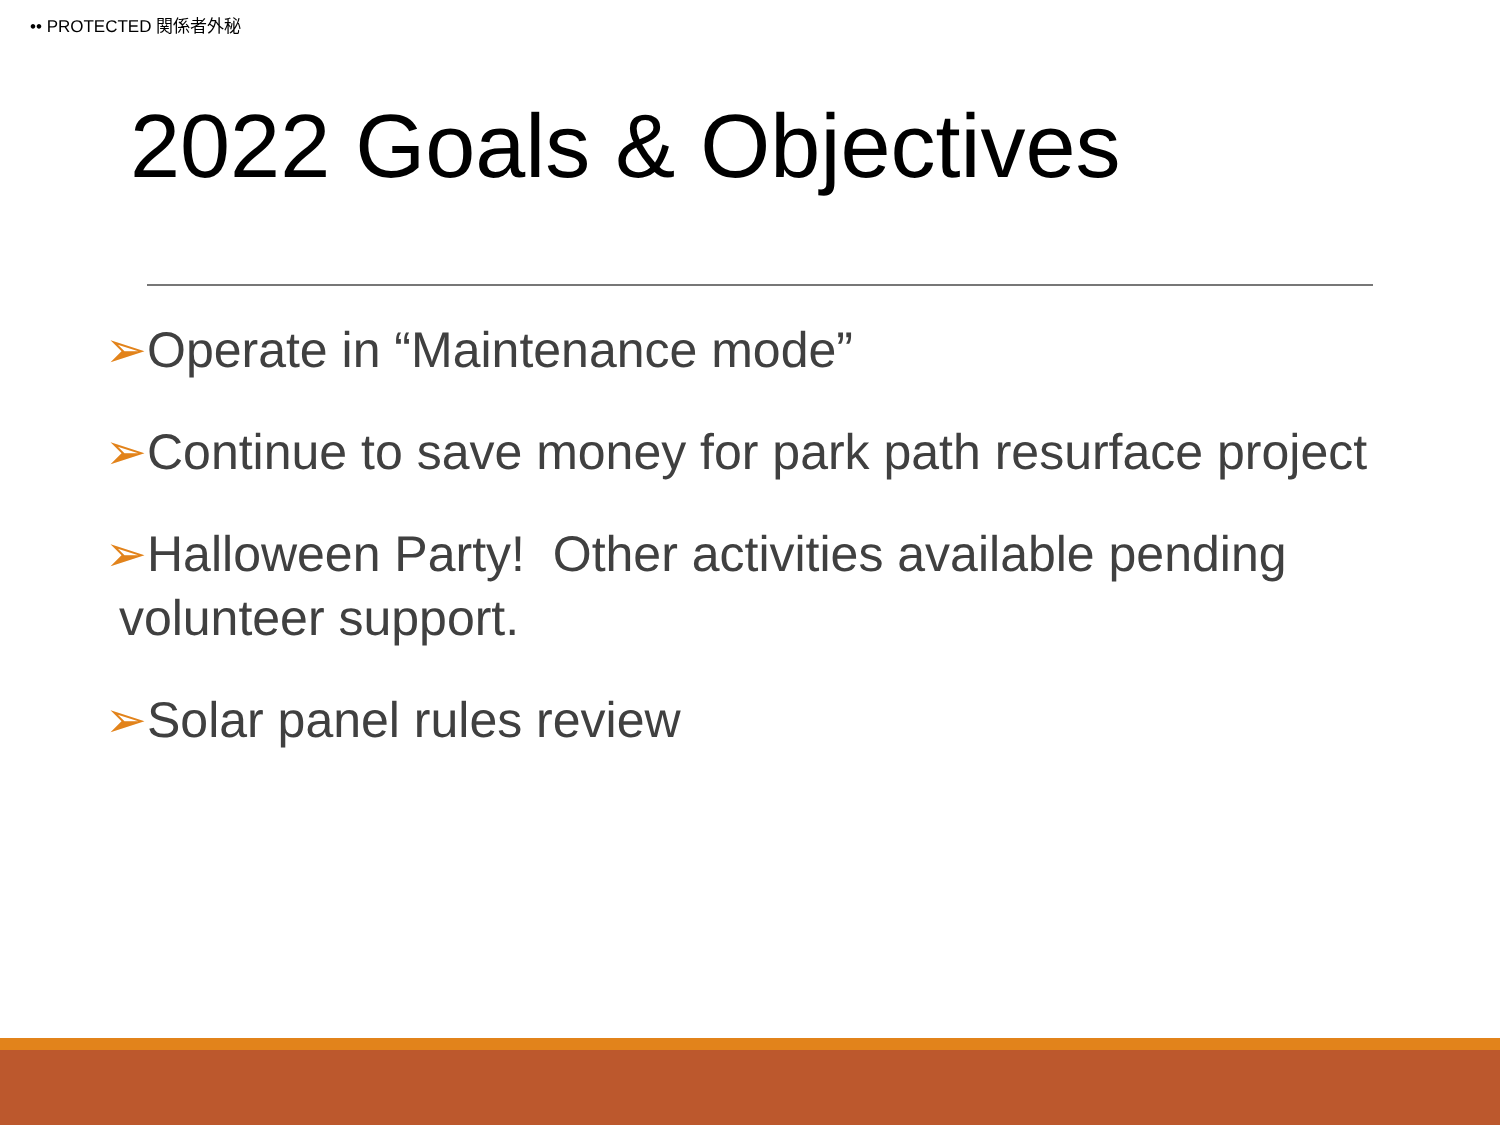•• PROTECTED 関係者外秘
2022 Goals & Objectives
➢Operate in “Maintenance mode”
➢Continue to save money for park path resurface project
➢Halloween Party! Other activities available pending
volunteer support.
➢Solar panel rules review